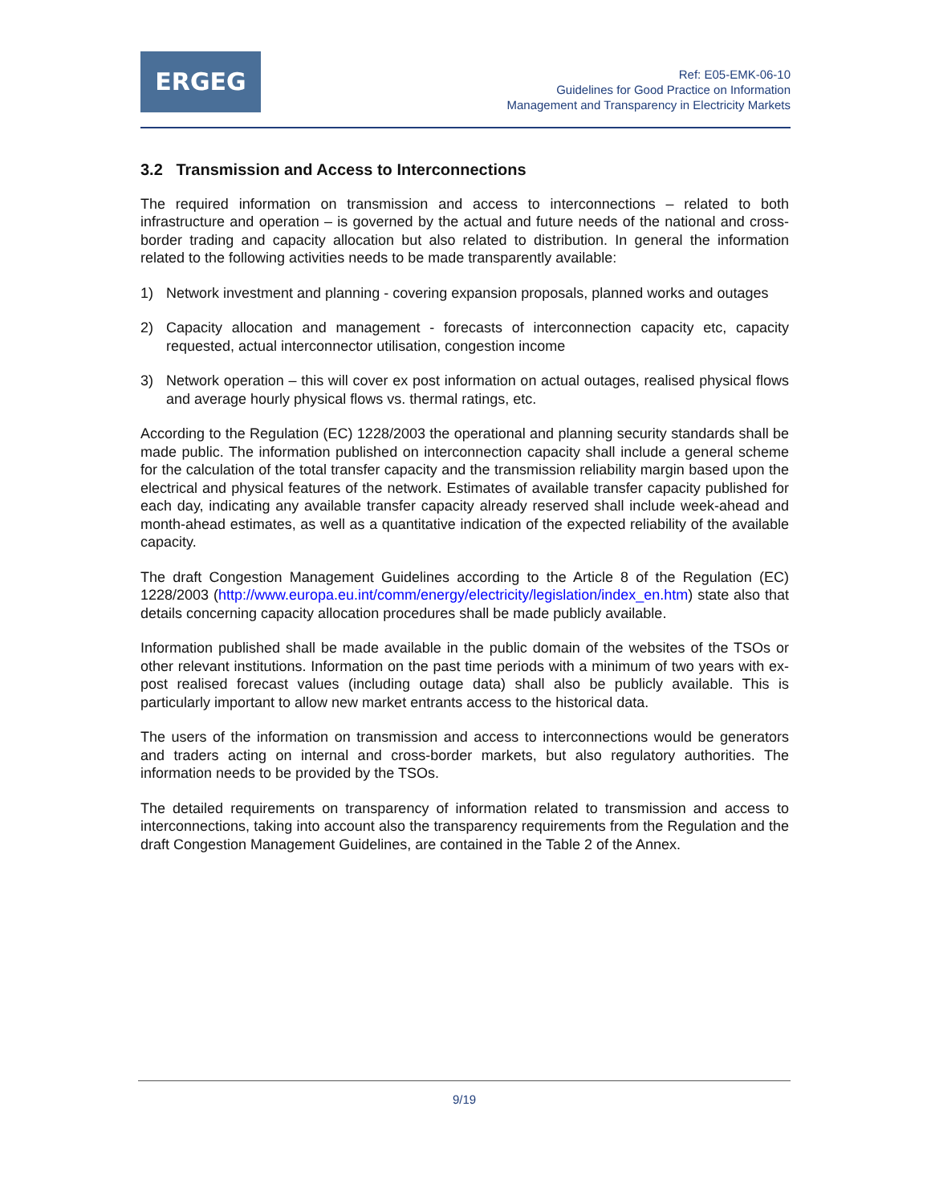ERGEG
Ref: E05-EMK-06-10
Guidelines for Good Practice on Information
Management and Transparency in Electricity Markets
3.2 Transmission and Access to Interconnections
The required information on transmission and access to interconnections – related to both infrastructure and operation – is governed by the actual and future needs of the national and cross-border trading and capacity allocation but also related to distribution. In general the information related to the following activities needs to be made transparently available:
1) Network investment and planning - covering expansion proposals, planned works and outages
2) Capacity allocation and management - forecasts of interconnection capacity etc, capacity requested, actual interconnector utilisation, congestion income
3) Network operation – this will cover ex post information on actual outages, realised physical flows and average hourly physical flows vs. thermal ratings, etc.
According to the Regulation (EC) 1228/2003 the operational and planning security standards shall be made public. The information published on interconnection capacity shall include a general scheme for the calculation of the total transfer capacity and the transmission reliability margin based upon the electrical and physical features of the network. Estimates of available transfer capacity published for each day, indicating any available transfer capacity already reserved shall include week-ahead and month-ahead estimates, as well as a quantitative indication of the expected reliability of the available capacity.
The draft Congestion Management Guidelines according to the Article 8 of the Regulation (EC) 1228/2003 (http://www.europa.eu.int/comm/energy/electricity/legislation/index_en.htm) state also that details concerning capacity allocation procedures shall be made publicly available.
Information published shall be made available in the public domain of the websites of the TSOs or other relevant institutions. Information on the past time periods with a minimum of two years with ex-post realised forecast values (including outage data) shall also be publicly available. This is particularly important to allow new market entrants access to the historical data.
The users of the information on transmission and access to interconnections would be generators and traders acting on internal and cross-border markets, but also regulatory authorities. The information needs to be provided by the TSOs.
The detailed requirements on transparency of information related to transmission and access to interconnections, taking into account also the transparency requirements from the Regulation and the draft Congestion Management Guidelines, are contained in the Table 2 of the Annex.
9/19